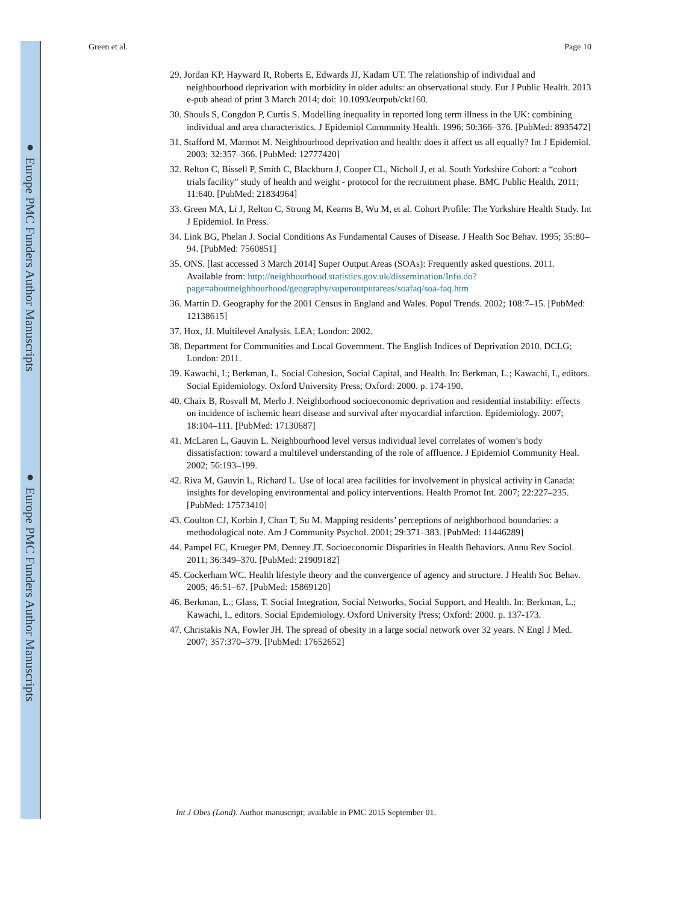● Europe PMC Funders Author Manuscripts
● Europe PMC Funders Author Manuscripts
Green et al. Page 10
29. Jordan KP, Hayward R, Roberts E, Edwards JJ, Kadam UT. The relationship of individual and neighbourhood deprivation with morbidity in older adults: an observational study. Eur J Public Health. 2013 e-pub ahead of print 3 March 2014; doi: 10.1093/eurpub/ckt160.
30. Shouls S, Congdon P, Curtis S. Modelling inequality in reported long term illness in the UK: combining individual and area characteristics. J Epidemiol Community Health. 1996; 50:366–376. [PubMed: 8935472]
31. Stafford M, Marmot M. Neighbourhood deprivation and health: does it affect us all equally? Int J Epidemiol. 2003; 32:357–366. [PubMed: 12777420]
32. Relton C, Bissell P, Smith C, Blackburn J, Cooper CL, Nicholl J, et al. South Yorkshire Cohort: a “cohort trials facility” study of health and weight - protocol for the recruitment phase. BMC Public Health. 2011; 11:640. [PubMed: 21834964]
33. Green MA, Li J, Relton C, Strong M, Kearns B, Wu M, et al. Cohort Profile: The Yorkshire Health Study. Int J Epidemiol. In Press.
34. Link BG, Phelan J. Social Conditions As Fundamental Causes of Disease. J Health Soc Behav. 1995; 35:80–94. [PubMed: 7560851]
35. ONS. [last accessed 3 March 2014] Super Output Areas (SOAs): Frequently asked questions. 2011. Available from: http://neighbourhood.statistics.gov.uk/dissemination/Info.do? page=aboutneighbourhood/geography/superoutputareas/soafaq/soa-faq.htm
36. Martin D. Geography for the 2001 Census in England and Wales. Popul Trends. 2002; 108:7–15. [PubMed: 12138615]
37. Hox, JJ. Multilevel Analysis. LEA; London: 2002.
38. Department for Communities and Local Government. The English Indices of Deprivation 2010. DCLG; London: 2011.
39. Kawachi, I.; Berkman, L. Social Cohesion, Social Capital, and Health. In: Berkman, L.; Kawachi, I., editors. Social Epidemiology. Oxford University Press; Oxford: 2000. p. 174-190.
40. Chaix B, Rosvall M, Merlo J. Neighborhood socioeconomic deprivation and residential instability: effects on incidence of ischemic heart disease and survival after myocardial infarction. Epidemiology. 2007; 18:104–111. [PubMed: 17130687]
41. McLaren L, Gauvin L. Neighbourhood level versus individual level correlates of women’s body dissatisfaction: toward a multilevel understanding of the role of affluence. J Epidemiol Community Heal. 2002; 56:193–199.
42. Riva M, Gauvin L, Richard L. Use of local area facilities for involvement in physical activity in Canada: insights for developing environmental and policy interventions. Health Promot Int. 2007; 22:227–235. [PubMed: 17573410]
43. Coulton CJ, Korbin J, Chan T, Su M. Mapping residents’ perceptions of neighborhood boundaries: a methodological note. Am J Community Psychol. 2001; 29:371–383. [PubMed: 11446289]
44. Pampel FC, Krueger PM, Denney JT. Socioeconomic Disparities in Health Behaviors. Annu Rev Sociol. 2011; 36:349–370. [PubMed: 21909182]
45. Cockerham WC. Health lifestyle theory and the convergence of agency and structure. J Health Soc Behav. 2005; 46:51–67. [PubMed: 15869120]
46. Berkman, L.; Glass, T. Social Integration, Social Networks, Social Support, and Health. In: Berkman, L.; Kawachi, I., editors. Social Epidemiology. Oxford University Press; Oxford: 2000. p. 137-173.
47. Christakis NA, Fowler JH. The spread of obesity in a large social network over 32 years. N Engl J Med. 2007; 357:370–379. [PubMed: 17652652]
Int J Obes (Lond). Author manuscript; available in PMC 2015 September 01.